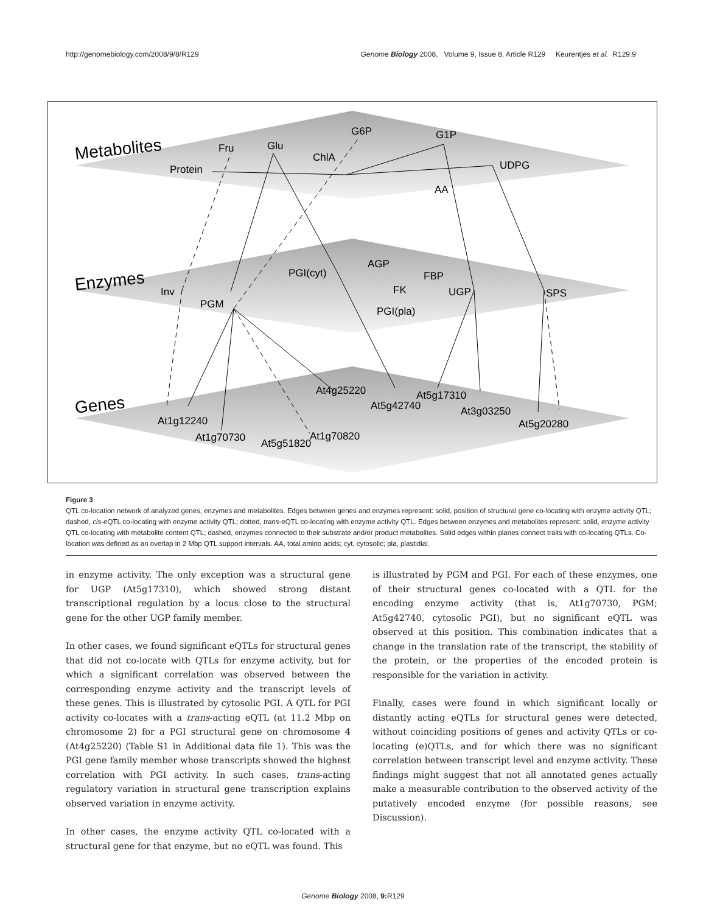http://genomebiology.com/2008/9/8/R129 Genome Biology 2008, Volume 9, Issue 8, Article R129 Keurentjes et al. R129.9
Metabolites
Enzymes
Genes
Fru
Glu
G6P
G1P
Protein
ChlA
UDPG
AA
AGP
PGI(cyt)
FBP
Inv
FK
UGP
SPS
PGM
PGI(pla)
At4g25220
At5g17310
At5g42740
At3g03250
At1g12240
At5g20280
At1g70730
At1g70820
At5g51820
Figure 3
QTL co-location network of analyzed genes, enzymes and metabolites. Edges between genes and enzymes represent: solid, position of structural gene co-locating with enzyme activity QTL; dashed, cis-eQTL co-locating with enzyme activity QTL; dotted, trans-eQTL co-locating with enzyme activity QTL. Edges between enzymes and metabolites represent: solid, enzyme activity QTL co-locating with metabolite content QTL; dashed, enzymes connected to their substrate and/or product metabolites. Solid edges within planes connect traits with co-locating QTLs. Co-location was defined as an overlap in 2 Mbp QTL support intervals. AA, total amino acids; cyt, cytosolic; pla, plastidial.
in enzyme activity. The only exception was a structural gene for UGP (At5g17310), which showed strong distant transcriptional regulation by a locus close to the structural gene for the other UGP family member.
In other cases, we found significant eQTLs for structural genes that did not co-locate with QTLs for enzyme activity, but for which a significant correlation was observed between the corresponding enzyme activity and the transcript levels of these genes. This is illustrated by cytosolic PGI. A QTL for PGI activity co-locates with a trans-acting eQTL (at 11.2 Mbp on chromosome 2) for a PGI structural gene on chromosome 4 (At4g25220) (Table S1 in Additional data file 1). This was the PGI gene family member whose transcripts showed the highest correlation with PGI activity. In such cases, trans-acting regulatory variation in structural gene transcription explains observed variation in enzyme activity.
In other cases, the enzyme activity QTL co-located with a structural gene for that enzyme, but no eQTL was found. This
is illustrated by PGM and PGI. For each of these enzymes, one of their structural genes co-located with a QTL for the encoding enzyme activity (that is, At1g70730, PGM; At5g42740, cytosolic PGI), but no significant eQTL was observed at this position. This combination indicates that a change in the translation rate of the transcript, the stability of the protein, or the properties of the encoded protein is responsible for the variation in activity.
Finally, cases were found in which significant locally or distantly acting eQTLs for structural genes were detected, without coinciding positions of genes and activity QTLs or co-locating (e)QTLs, and for which there was no significant correlation between transcript level and enzyme activity. These findings might suggest that not all annotated genes actually make a measurable contribution to the observed activity of the putatively encoded enzyme (for possible reasons, see Discussion).
Genome Biology 2008, 9: R129